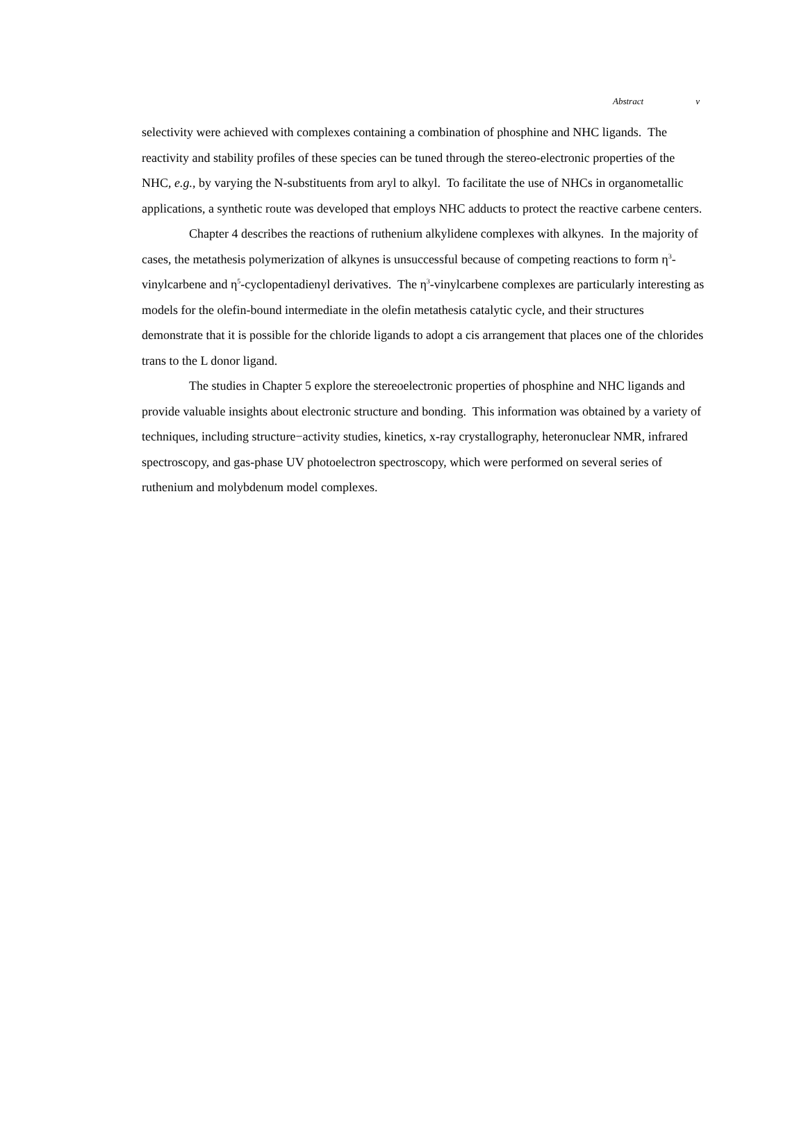Abstract v
selectivity were achieved with complexes containing a combination of phosphine and NHC ligands. The reactivity and stability profiles of these species can be tuned through the stereo-electronic properties of the NHC, e.g., by varying the N-substituents from aryl to alkyl. To facilitate the use of NHCs in organometallic applications, a synthetic route was developed that employs NHC adducts to protect the reactive carbene centers.
Chapter 4 describes the reactions of ruthenium alkylidene complexes with alkynes. In the majority of cases, the metathesis polymerization of alkynes is unsuccessful because of competing reactions to form η<sup>3</sup>-vinylcarbene and η<sup>5</sup>-cyclopentadienyl derivatives. The η<sup>3</sup>-vinylcarbene complexes are particularly interesting as models for the olefin-bound intermediate in the olefin metathesis catalytic cycle, and their structures demonstrate that it is possible for the chloride ligands to adopt a cis arrangement that places one of the chlorides trans to the L donor ligand.
The studies in Chapter 5 explore the stereoelectronic properties of phosphine and NHC ligands and provide valuable insights about electronic structure and bonding. This information was obtained by a variety of techniques, including structure−activity studies, kinetics, x-ray crystallography, heteronuclear NMR, infrared spectroscopy, and gas-phase UV photoelectron spectroscopy, which were performed on several series of ruthenium and molybdenum model complexes.